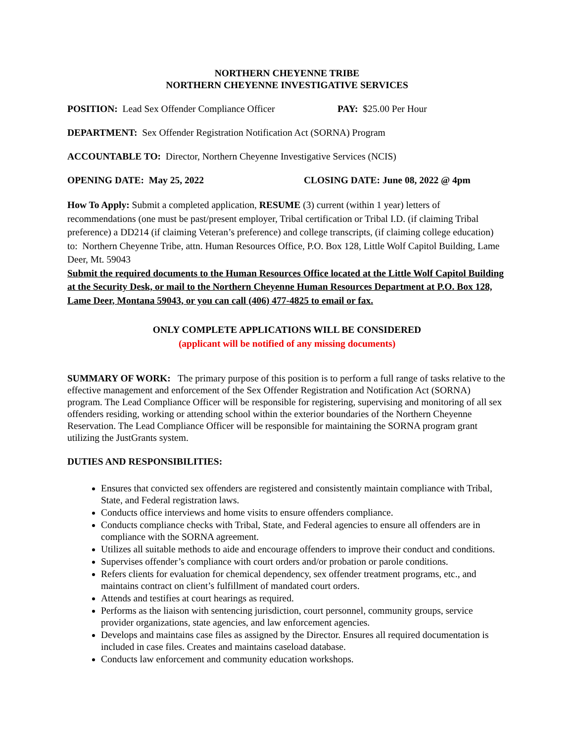NORTHERN CHEYENNE TRIBE
NORTHERN CHEYENNE INVESTIGATIVE SERVICES
POSITION: Lead Sex Offender Compliance Officer PAY: $25.00 Per Hour
DEPARTMENT: Sex Offender Registration Notification Act (SORNA) Program
ACCOUNTABLE TO: Director, Northern Cheyenne Investigative Services (NCIS)
OPENING DATE: May 25, 2022 CLOSING DATE: June 08, 2022 @ 4pm
How To Apply: Submit a completed application, RESUME (3) current (within 1 year) letters of recommendations (one must be past/present employer, Tribal certification or Tribal I.D. (if claiming Tribal preference) a DD214 (if claiming Veteran’s preference) and college transcripts, (if claiming college education) to: Northern Cheyenne Tribe, attn. Human Resources Office, P.O. Box 128, Little Wolf Capitol Building, Lame Deer, Mt. 59043
Submit the required documents to the Human Resources Office located at the Little Wolf Capitol Building at the Security Desk, or mail to the Northern Cheyenne Human Resources Department at P.O. Box 128, Lame Deer, Montana 59043, or you can call (406) 477-4825 to email or fax.
ONLY COMPLETE APPLICATIONS WILL BE CONSIDERED
(applicant will be notified of any missing documents)
SUMMARY OF WORK: The primary purpose of this position is to perform a full range of tasks relative to the effective management and enforcement of the Sex Offender Registration and Notification Act (SORNA) program. The Lead Compliance Officer will be responsible for registering, supervising and monitoring of all sex offenders residing, working or attending school within the exterior boundaries of the Northern Cheyenne Reservation. The Lead Compliance Officer will be responsible for maintaining the SORNA program grant utilizing the JustGrants system.
DUTIES AND RESPONSIBILITIES:
Ensures that convicted sex offenders are registered and consistently maintain compliance with Tribal, State, and Federal registration laws.
Conducts office interviews and home visits to ensure offenders compliance.
Conducts compliance checks with Tribal, State, and Federal agencies to ensure all offenders are in compliance with the SORNA agreement.
Utilizes all suitable methods to aide and encourage offenders to improve their conduct and conditions.
Supervises offender’s compliance with court orders and/or probation or parole conditions.
Refers clients for evaluation for chemical dependency, sex offender treatment programs, etc., and maintains contract on client’s fulfillment of mandated court orders.
Attends and testifies at court hearings as required.
Performs as the liaison with sentencing jurisdiction, court personnel, community groups, service provider organizations, state agencies, and law enforcement agencies.
Develops and maintains case files as assigned by the Director. Ensures all required documentation is included in case files. Creates and maintains caseload database.
Conducts law enforcement and community education workshops.